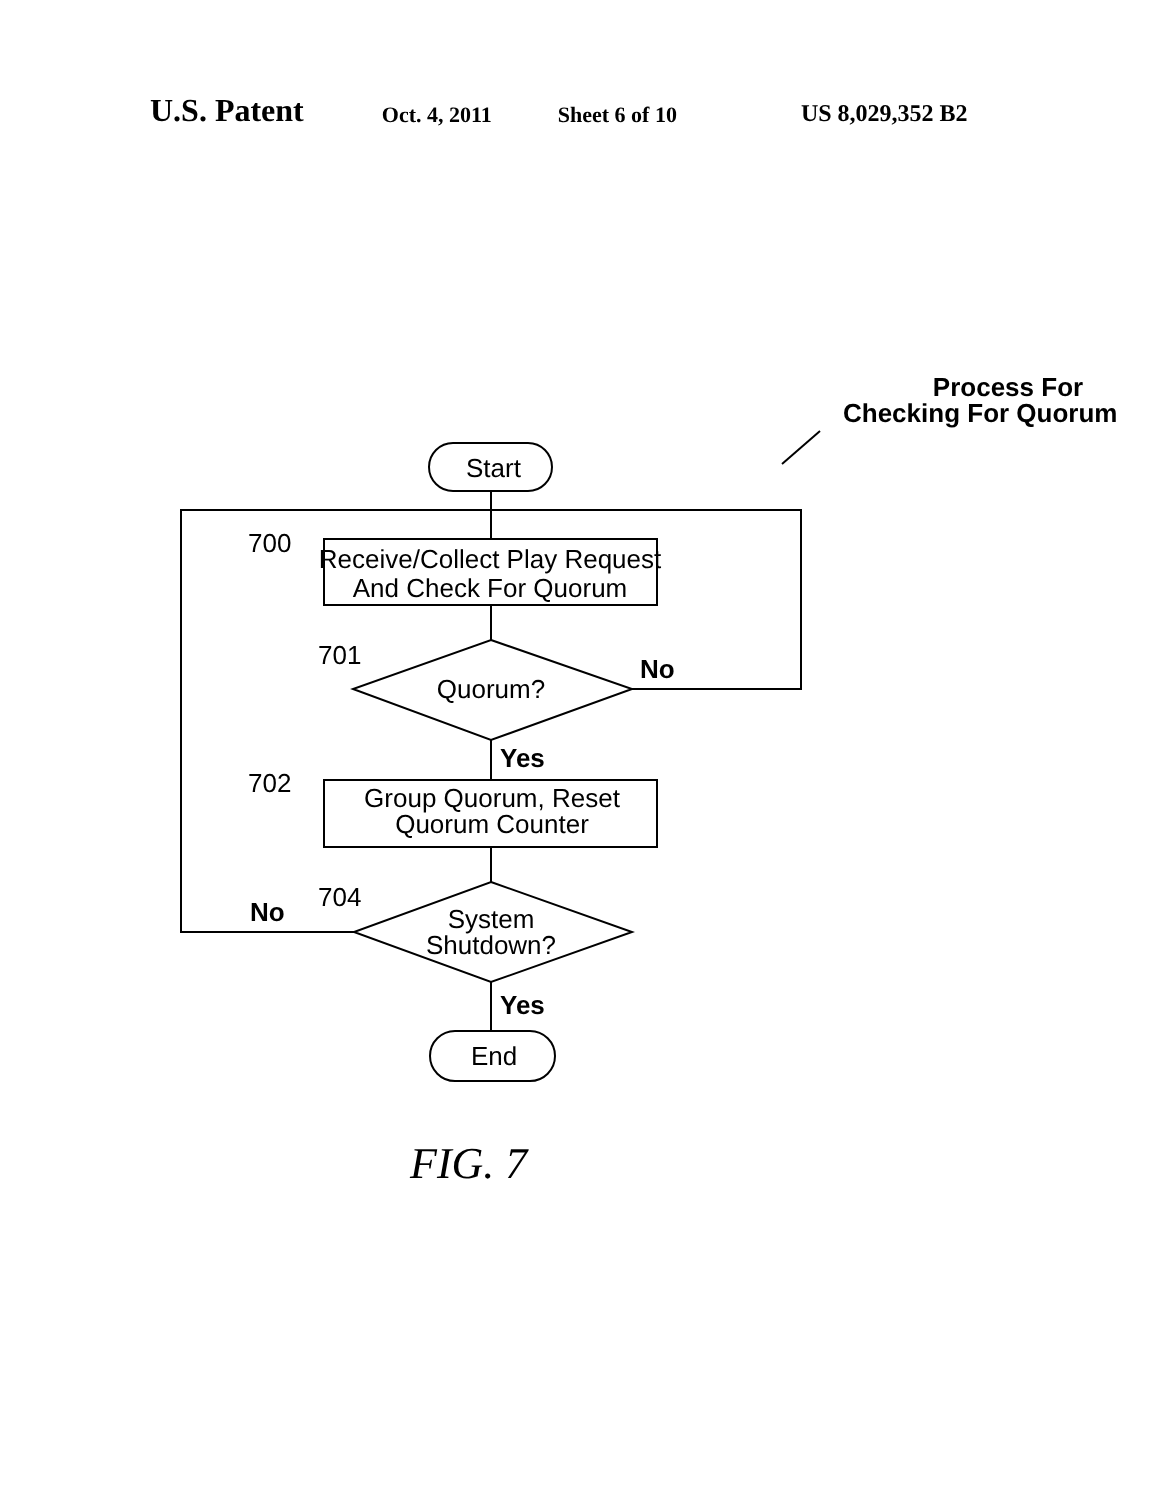U.S. Patent
Oct. 4, 2011 Sheet 6 of 10 US 8,029,352 B2
Process For
Checking For Quorum
Start
700
Receive/Collect Play Request
And Check For Quorum
701
No
Quorum?
Yes
702
Group Quorum, Reset
Quorum Counter
704
No
System
Shutdown?
Yes
End
FIG. 7